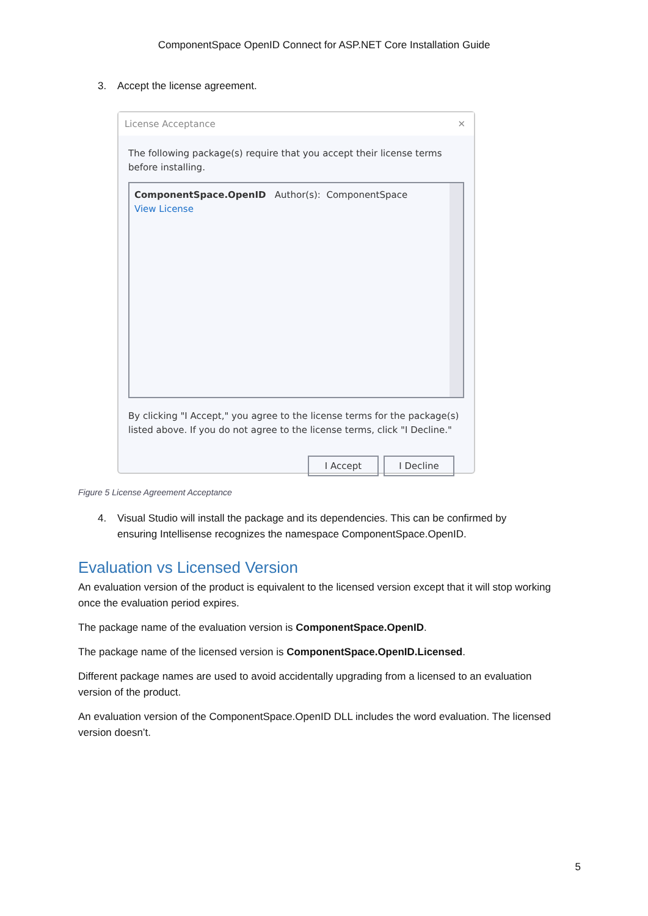ComponentSpace OpenID Connect for ASP.NET Core Installation Guide
3. Accept the license agreement.
License Acceptance ✕
The following package(s) require that you accept their license terms before installing.
ComponentSpace.OpenID Author(s): ComponentSpace
View License
By clicking "I Accept," you agree to the license terms for the package(s) listed above. If you do not agree to the license terms, click "I Decline."
I Accept I Decline
Figure 5 License Agreement Acceptance
4. Visual Studio will install the package and its dependencies. This can be confirmed by ensuring Intellisense recognizes the namespace ComponentSpace.OpenID.
Evaluation vs Licensed Version
An evaluation version of the product is equivalent to the licensed version except that it will stop working once the evaluation period expires.
The package name of the evaluation version is ComponentSpace.OpenID.
The package name of the licensed version is ComponentSpace.OpenID.Licensed.
Different package names are used to avoid accidentally upgrading from a licensed to an evaluation version of the product.
An evaluation version of the ComponentSpace.OpenID DLL includes the word evaluation. The licensed version doesn’t.
5